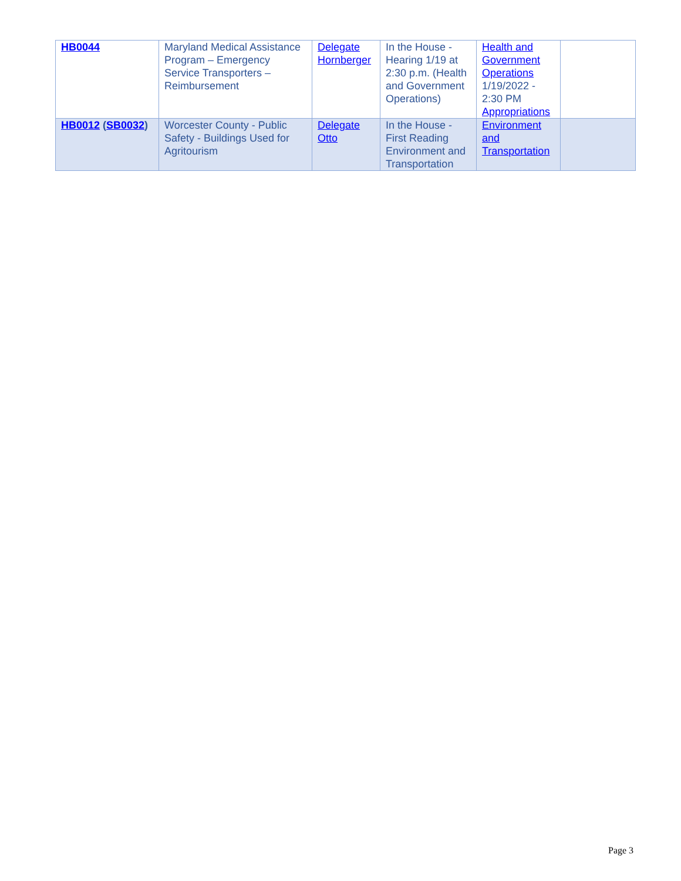| HB0044 | Maryland Medical Assistance Program – Emergency Service Transporters – Reimbursement | Delegate Hornberger | In the House - Hearing 1/19 at 2:30 p.m. (Health and Government Operations) | Health and Government Operations 1/19/2022 - 2:30 PM Appropriations | |
| HB0012 ( SB0032 ) | Worcester County - Public Safety - Buildings Used for Agritourism | Delegate Otto | In the House - First Reading Environment and Transportation | Environment and Transportation | |
Page 3